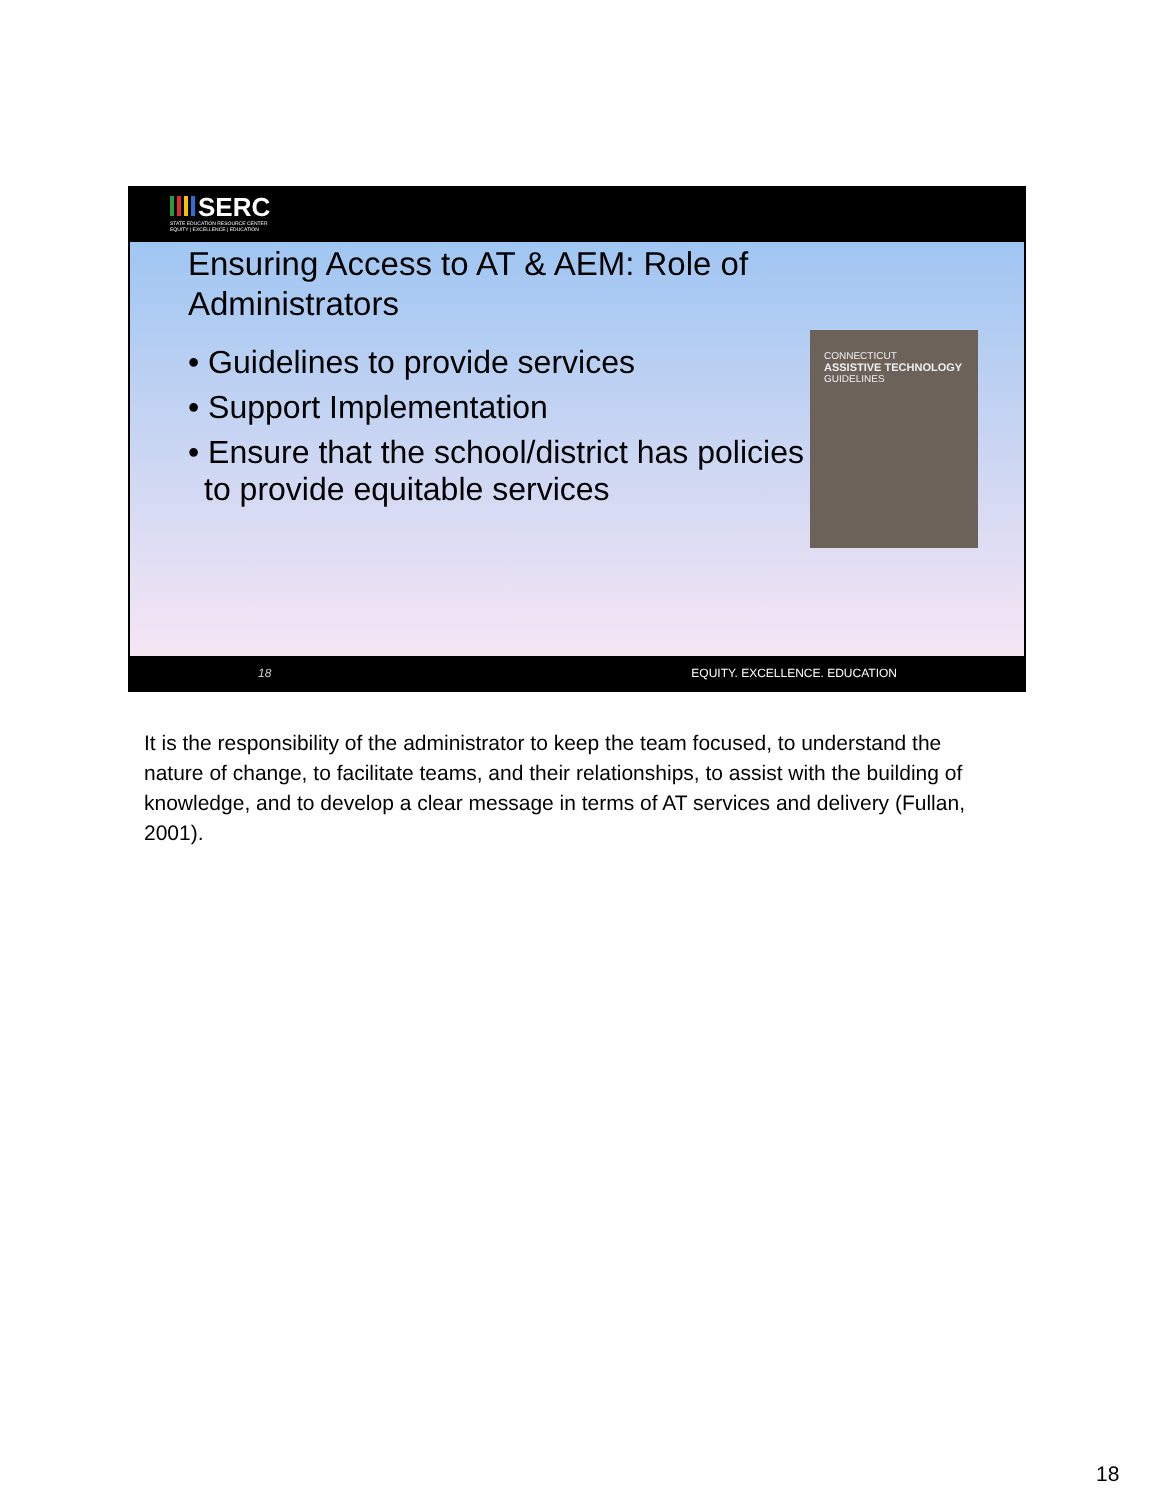SERC
STATE EDUCATION RESOURCE CENTER
EQUITY | EXCELLENCE | EDUCATION
Ensuring Access to AT & AEM: Role of Administrators
• Guidelines to provide services
• Support Implementation
• Ensure that the school/district has policies to provide equitable services
CONNECTICUT
ASSISTIVE TECHNOLOGY
GUIDELINES
18 EQUITY. EXCELLENCE. EDUCATION
It is the responsibility of the administrator to keep the team focused, to understand the nature of change, to facilitate teams, and their relationships, to assist with the building of knowledge, and to develop a clear message in terms of AT services and delivery (Fullan, 2001).
18